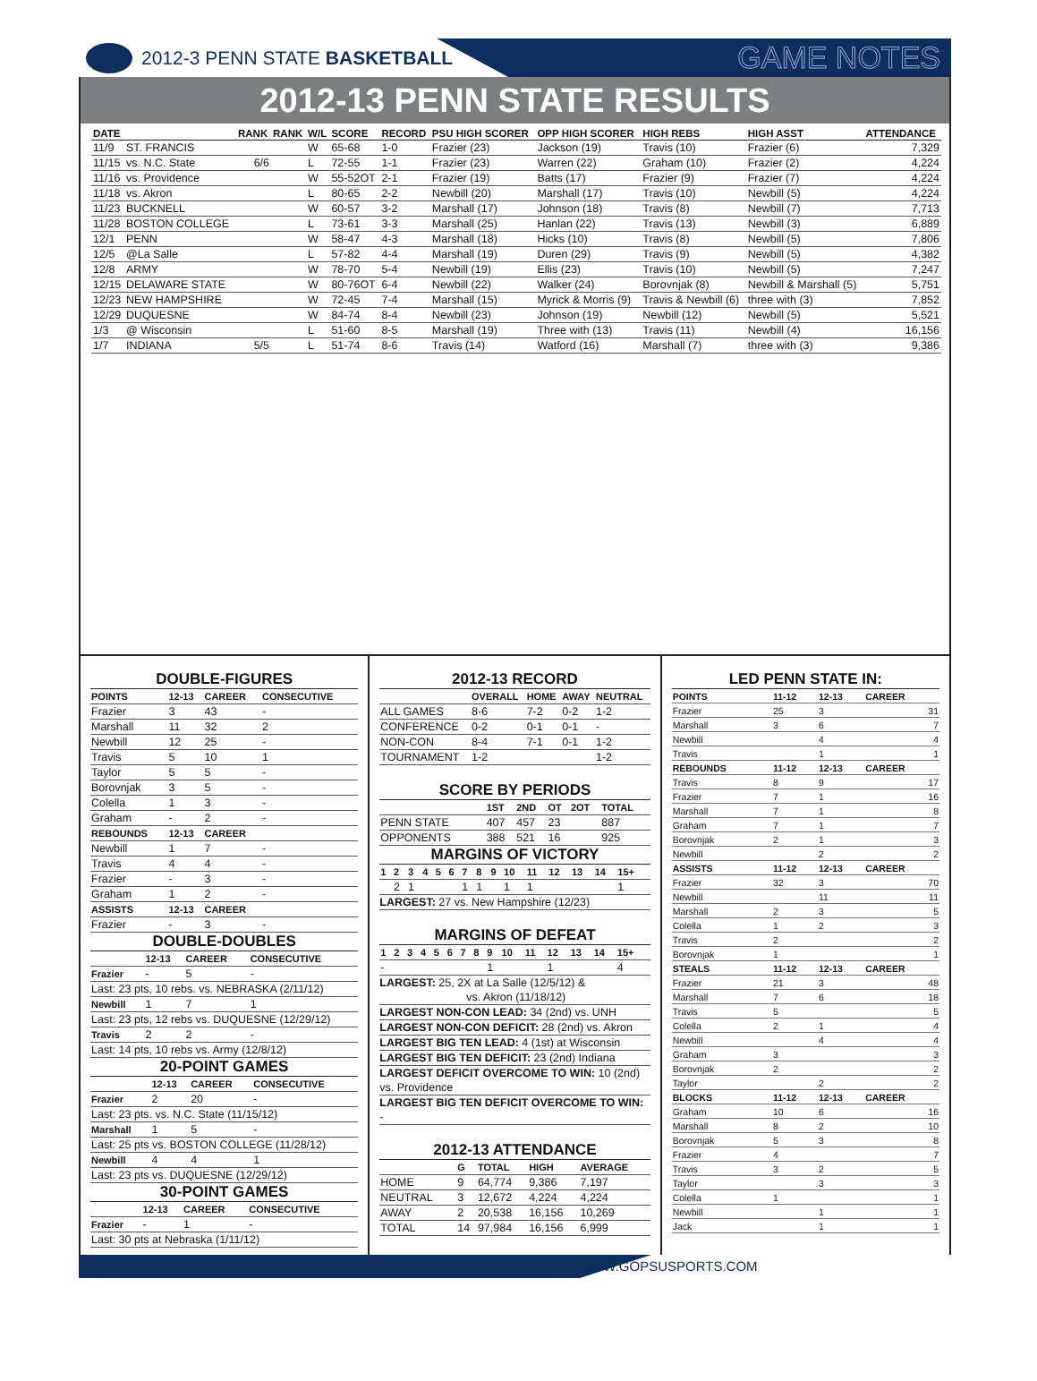2012-3 PENN STATE BASKETBALL
GAME NOTES
2012-13 PENN STATE RESULTS
| DATE | | RANK | RANK | W/L | SCORE | RECORD | PSU HIGH SCORER | OPP HIGH SCORER | HIGH REBS | HIGH ASST | ATTENDANCE |
| --- | --- | --- | --- | --- | --- | --- | --- | --- | --- | --- | --- |
| 11/9 | ST. FRANCIS | | | W | 65-68 | 1-0 | Frazier (23) | Jackson (19) | Travis (10) | Frazier (6) | 7,329 |
| 11/15 | vs. N.C. State | 6/6 | | L | 72-55 | 1-1 | Frazier (23) | Warren (22) | Graham (10) | Frazier (2) | 4,224 |
| 11/16 | vs. Providence | | | W | 55-52OT | 2-1 | Frazier (19) | Batts (17) | Frazier (9) | Frazier (7) | 4,224 |
| 11/18 | vs. Akron | | | L | 80-65 | 2-2 | Newbill (20) | Marshall (17) | Travis (10) | Newbill (5) | 4,224 |
| 11/23 | BUCKNELL | | | W | 60-57 | 3-2 | Marshall (17) | Johnson (18) | Travis (8) | Newbill (7) | 7,713 |
| 11/28 | BOSTON COLLEGE | | | L | 73-61 | 3-3 | Marshall (25) | Hanlan (22) | Travis (13) | Newbill (3) | 6,889 |
| 12/1 | PENN | | | W | 58-47 | 4-3 | Marshall (18) | Hicks (10) | Travis (8) | Newbill (5) | 7,806 |
| 12/5 | @La Salle | | | L | 57-82 | 4-4 | Marshall (19) | Duren (29) | Travis (9) | Newbill (5) | 4,382 |
| 12/8 | ARMY | | | W | 78-70 | 5-4 | Newbill (19) | Ellis (23) | Travis (10) | Newbill (5) | 7,247 |
| 12/15 | DELAWARE STATE | | | W | 80-76OT | 6-4 | Newbill (22) | Walker (24) | Borovnjak (8) | Newbill & Marshall (5) | 5,751 |
| 12/23 | NEW HAMPSHIRE | | | W | 72-45 | 7-4 | Marshall (15) | Myrick & Morris (9) | Travis & Newbill (6) | three with (3) | 7,852 |
| 12/29 | DUQUESNE | | | W | 84-74 | 8-4 | Newbill (23) | Johnson (19) | Newbill (12) | Newbill (5) | 5,521 |
| 1/3 | @ Wisconsin | | | L | 51-60 | 8-5 | Marshall (19) | Three with (13) | Travis (11) | Newbill (4) | 16,156 |
| 1/7 | INDIANA | 5/5 | | L | 51-74 | 8-6 | Travis (14) | Watford (16) | Marshall (7) | three with (3) | 9,386 |
DOUBLE-FIGURES
| POINTS | 12-13 | CAREER | CONSECUTIVE |
| --- | --- | --- | --- |
| Frazier | 3 | 43 | - |
| Marshall | 11 | 32 | 2 |
| Newbill | 12 | 25 | - |
| Travis | 5 | 10 | 1 |
| Taylor | 5 | 5 | - |
| Borovnjak | 3 | 5 | - |
| Colella | 1 | 3 | - |
| Graham | - | 2 | - |
| REBOUNDS | 12-13 | CAREER | |
| Newbill | 1 | 7 | - |
| Travis | 4 | 4 | - |
| Frazier | - | 3 | - |
| Graham | 1 | 2 | - |
| ASSISTS | 12-13 | CAREER | |
| Frazier | - | 3 | - |
DOUBLE-DOUBLES
| | 12-13 | CAREER | CONSECUTIVE |
| --- | --- | --- | --- |
| Frazier | - | 5 | - |
| Last: 23 pts, 10 rebs. vs. NEBRASKA (2/11/12) | | | |
| Newbill | 1 | 7 | 1 |
| Last: 23 pts, 12 rebs vs. DUQUESNE (12/29/12) | | | |
| Travis | 2 | 2 | - |
| Last: 14 pts, 10 rebs vs. Army (12/8/12) | | | |
20-POINT GAMES
| | 12-13 | CAREER | CONSECUTIVE |
| --- | --- | --- | --- |
| Frazier | 2 | 20 | - |
| Last: 23 pts. vs. N.C. State (11/15/12) | | | |
| Marshall | 1 | 5 | - |
| Last: 25 pts vs. BOSTON COLLEGE (11/28/12) | | | |
| Newbill | 4 | 4 | 1 |
| Last: 23 pts vs. DUQUESNE (12/29/12) | | | |
30-POINT GAMES
| | 12-13 | CAREER | CONSECUTIVE |
| --- | --- | --- | --- |
| Frazier | - | 1 | - |
| Last: 30 pts at Nebraska (1/11/12) | | | |
2012-13 RECORD
| | OVERALL | HOME | AWAY | NEUTRAL |
| --- | --- | --- | --- | --- |
| ALL GAMES | 8-6 | 7-2 | 0-2 | 1-2 |
| CONFERENCE | 0-2 | 0-1 | 0-1 | - |
| NON-CON | 8-4 | 7-1 | 0-1 | 1-2 |
| TOURNAMENT | 1-2 | | | 1-2 |
SCORE BY PERIODS
| | 1ST | 2ND | OT | 2OT | TOTAL |
| --- | --- | --- | --- | --- | --- |
| PENN STATE | 407 | 457 | 23 | | 887 |
| OPPONENTS | 388 | 521 | 16 | | 925 |
MARGINS OF VICTORY
| 1 | 2 | 3 | 4 | 5 | 6 | 7 | 8 | 9 | 10 | 11 | 12 | 13 | 14 | 15+ |
| --- | --- | --- | --- | --- | --- | --- | --- | --- | --- | --- | --- | --- | --- | --- |
| | 2 | 1 | | | | 1 | 1 | | 1 | 1 | | | | 1 |
LARGEST: 27 vs. New Hampshire (12/23)
MARGINS OF DEFEAT
| 1 | 2 | 3 | 4 | 5 | 6 | 7 | 8 | 9 | 10 | 11 | 12 | 13 | 14 | 15+ |
| --- | --- | --- | --- | --- | --- | --- | --- | --- | --- | --- | --- | --- | --- | --- |
| - | | | | | | | | 1 | | | 1 | | | 4 |
LARGEST: 25, 2X at La Salle (12/5/12) &
vs. Akron (11/18/12)
LARGEST NON-CON LEAD: 34 (2nd) vs. UNH
LARGEST NON-CON DEFICIT: 28 (2nd) vs. Akron
LARGEST BIG TEN LEAD: 4 (1st) at Wisconsin
LARGEST BIG TEN DEFICIT: 23 (2nd) Indiana
LARGEST DEFICIT OVERCOME TO WIN: 10 (2nd) vs. Providence
LARGEST BIG TEN DEFICIT OVERCOME TO WIN: -
2012-13 ATTENDANCE
| | G | TOTAL | HIGH | AVERAGE |
| --- | --- | --- | --- | --- |
| HOME | 9 | 64,774 | 9,386 | 7,197 |
| NEUTRAL | 3 | 12,672 | 4,224 | 4,224 |
| AWAY | 2 | 20,538 | 16,156 | 10,269 |
| TOTAL | 14 | 97,984 | 16,156 | 6,999 |
LED PENN STATE IN:
| POINTS | 11-12 | 12-13 | CAREER |
| --- | --- | --- | --- |
| Frazier | 25 | 3 | 31 |
| Marshall | 3 | 6 | 7 |
| Newbill | | 4 | 4 |
| Travis | | 1 | 1 |
| REBOUNDS | 11-12 | 12-13 | CAREER |
| Travis | 8 | 9 | 17 |
| Frazier | 7 | 1 | 16 |
| Marshall | 7 | 1 | 8 |
| Graham | 7 | 1 | 7 |
| Borovnjak | 2 | 1 | 3 |
| Newbill | | 2 | 2 |
| ASSISTS | 11-12 | 12-13 | CAREER |
| Frazier | 32 | 3 | 70 |
| Newbill | | 11 | 11 |
| Marshall | 2 | 3 | 5 |
| Colella | 1 | 2 | 3 |
| Travis | 2 | | 2 |
| Borovnjak | 1 | | 1 |
| STEALS | 11-12 | 12-13 | CAREER |
| Frazier | 21 | 3 | 48 |
| Marshall | 7 | 6 | 18 |
| Travis | 5 | | 5 |
| Colella | 2 | 1 | 4 |
| Newbill | | 4 | 4 |
| Graham | 3 | | 3 |
| Borovnjak | 2 | | 2 |
| Taylor | | 2 | 2 |
| BLOCKS | 11-12 | 12-13 | CAREER |
| Graham | 10 | 6 | 16 |
| Marshall | 8 | 2 | 10 |
| Borovnjak | 5 | 3 | 8 |
| Frazier | 4 | | 7 |
| Travis | 3 | 2 | 5 |
| Taylor | | 3 | 3 |
| Colella | 1 | | 1 |
| Newbill | | 1 | 1 |
| Jack | | 1 | 1 |
WWW.GOPSUSPORTS.COM